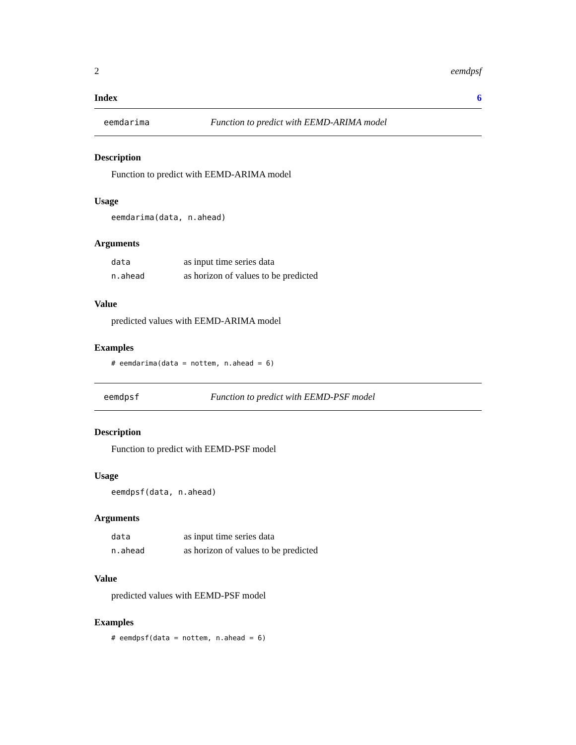2 eemdpsf
Index 6
eemdarima Function to predict with EEMD-ARIMA model
Description
Function to predict with EEMD-ARIMA model
Usage
eemdarima(data, n.ahead)
Arguments
| data | as input time series data |
| n.ahead | as horizon of values to be predicted |
Value
predicted values with EEMD-ARIMA model
Examples
# eemdarima(data = nottem, n.ahead = 6)
eemdpsf Function to predict with EEMD-PSF model
Description
Function to predict with EEMD-PSF model
Usage
eemdpsf(data, n.ahead)
Arguments
| data | as input time series data |
| n.ahead | as horizon of values to be predicted |
Value
predicted values with EEMD-PSF model
Examples
# eemdpsf(data = nottem, n.ahead = 6)